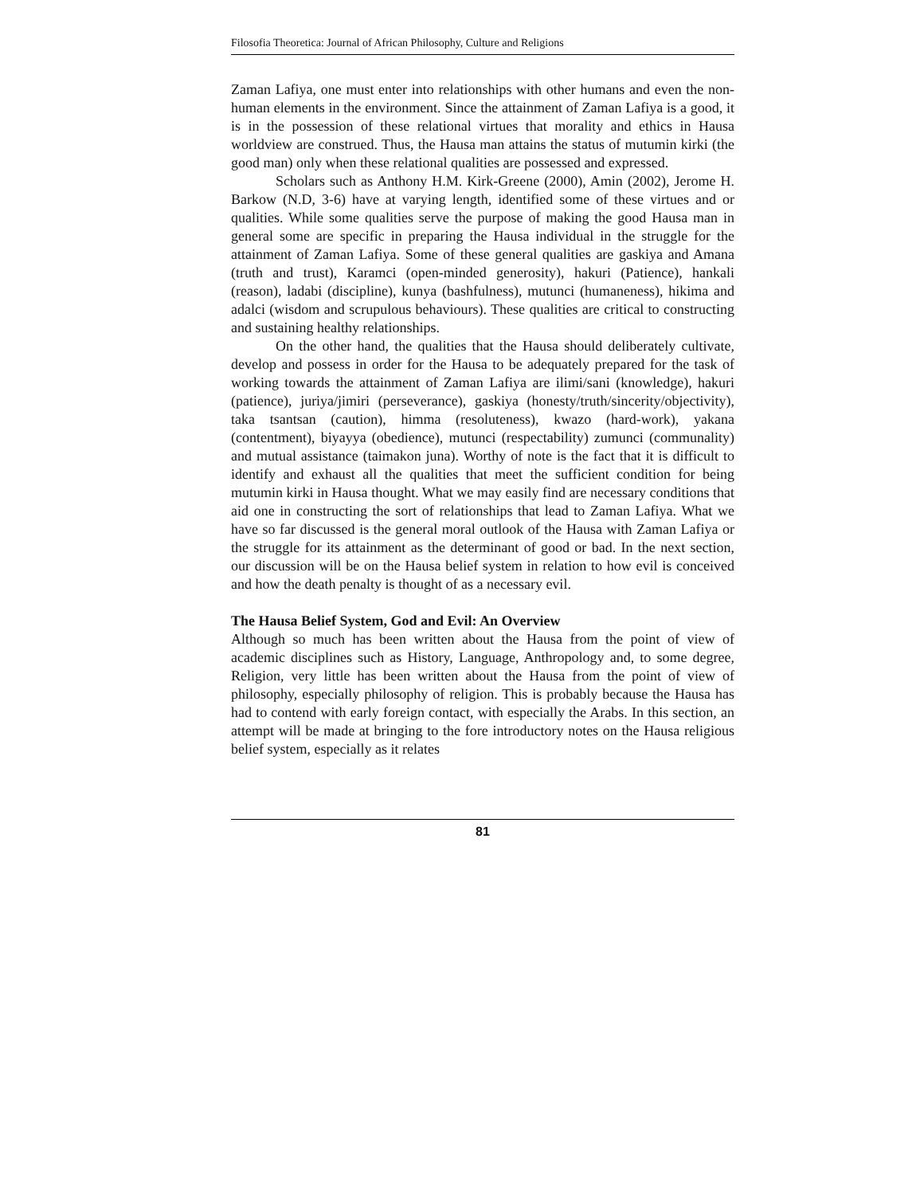Filosofia Theoretica: Journal of African Philosophy, Culture and Religions
Zaman Lafiya, one must enter into relationships with other humans and even the non-human elements in the environment. Since the attainment of Zaman Lafiya is a good, it is in the possession of these relational virtues that morality and ethics in Hausa worldview are construed. Thus, the Hausa man attains the status of mutumin kirki (the good man) only when these relational qualities are possessed and expressed.
Scholars such as Anthony H.M. Kirk-Greene (2000), Amin (2002), Jerome H. Barkow (N.D, 3-6) have at varying length, identified some of these virtues and or qualities. While some qualities serve the purpose of making the good Hausa man in general some are specific in preparing the Hausa individual in the struggle for the attainment of Zaman Lafiya. Some of these general qualities are gaskiya and Amana (truth and trust), Karamci (open-minded generosity), hakuri (Patience), hankali (reason), ladabi (discipline), kunya (bashfulness), mutunci (humaneness), hikima and adalci (wisdom and scrupulous behaviours). These qualities are critical to constructing and sustaining healthy relationships.
On the other hand, the qualities that the Hausa should deliberately cultivate, develop and possess in order for the Hausa to be adequately prepared for the task of working towards the attainment of Zaman Lafiya are ilimi/sani (knowledge), hakuri (patience), juriya/jimiri (perseverance), gaskiya (honesty/truth/sincerity/objectivity), taka tsantsan (caution), himma (resoluteness), kwazo (hard-work), yakana (contentment), biyayya (obedience), mutunci (respectability) zumunci (communality) and mutual assistance (taimakon juna). Worthy of note is the fact that it is difficult to identify and exhaust all the qualities that meet the sufficient condition for being mutumin kirki in Hausa thought. What we may easily find are necessary conditions that aid one in constructing the sort of relationships that lead to Zaman Lafiya. What we have so far discussed is the general moral outlook of the Hausa with Zaman Lafiya or the struggle for its attainment as the determinant of good or bad. In the next section, our discussion will be on the Hausa belief system in relation to how evil is conceived and how the death penalty is thought of as a necessary evil.
The Hausa Belief System, God and Evil: An Overview
Although so much has been written about the Hausa from the point of view of academic disciplines such as History, Language, Anthropology and, to some degree, Religion, very little has been written about the Hausa from the point of view of philosophy, especially philosophy of religion. This is probably because the Hausa has had to contend with early foreign contact, with especially the Arabs. In this section, an attempt will be made at bringing to the fore introductory notes on the Hausa religious belief system, especially as it relates
81